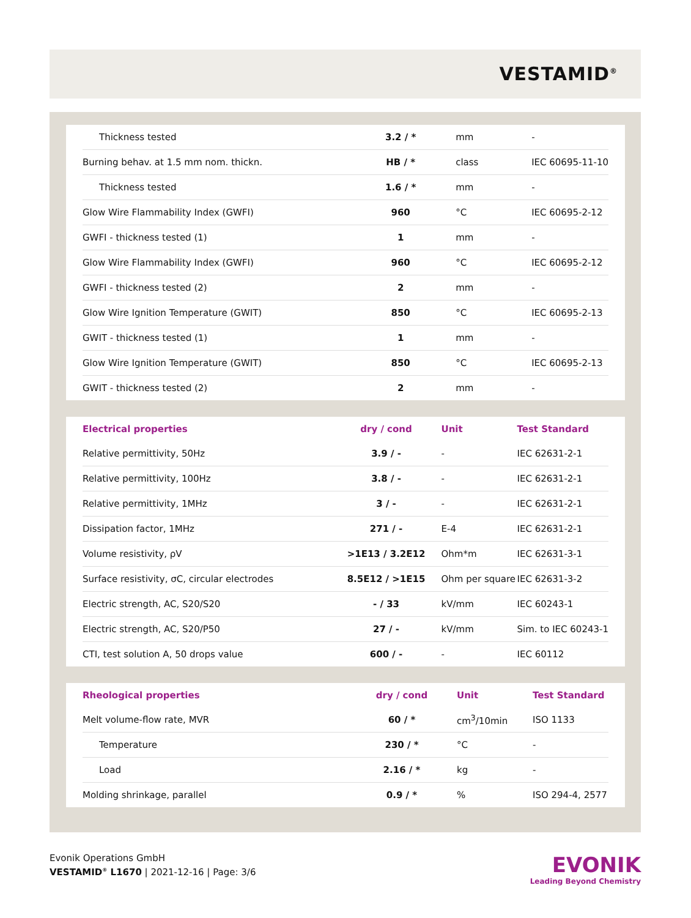VESTAMID<sup>®</sup>
| Thickness tested | 3.2 / * | mm | - |
| Burning behav. at 1.5 mm nom. thickn. | HB / * | class | IEC 60695-11-10 |
| Thickness tested | 1.6 / * | mm | - |
| Glow Wire Flammability Index (GWFI) | 960 | °C | IEC 60695-2-12 |
| GWFI - thickness tested (1) | 1 | mm | - |
| Glow Wire Flammability Index (GWFI) | 960 | °C | IEC 60695-2-12 |
| GWFI - thickness tested (2) | 2 | mm | - |
| Glow Wire Ignition Temperature (GWIT) | 850 | °C | IEC 60695-2-13 |
| GWIT - thickness tested (1) | 1 | mm | - |
| Glow Wire Ignition Temperature (GWIT) | 850 | °C | IEC 60695-2-13 |
| GWIT - thickness tested (2) | 2 | mm | - |
| Electrical properties | dry / cond | Unit | Test Standard |
| --- | --- | --- | --- |
| Relative permittivity, 50Hz | 3.9 / - | - | IEC 62631-2-1 |
| Relative permittivity, 100Hz | 3.8 / - | - | IEC 62631-2-1 |
| Relative permittivity, 1MHz | 3 / - | - | IEC 62631-2-1 |
| Dissipation factor, 1MHz | 271 / - | E-4 | IEC 62631-2-1 |
| Volume resistivity, ρV | >1E13 / 3.2E12 | Ohm*m | IEC 62631-3-1 |
| Surface resistivity, σC, circular electrodes | 8.5E12 / >1E15 | Ohm per square | IEC 62631-3-2 |
| Electric strength, AC, S20/S20 | - / 33 | kV/mm | IEC 60243-1 |
| Electric strength, AC, S20/P50 | 27 / - | kV/mm | Sim. to IEC 60243-1 |
| CTI, test solution A, 50 drops value | 600 / - | - | IEC 60112 |
| Rheological properties | dry / cond | Unit | Test Standard |
| --- | --- | --- | --- |
| Melt volume-flow rate, MVR | 60 / * | cm<sup>3</sup>/10min | ISO 1133 |
| Temperature | 230 / * | °C | - |
| Load | 2.16 / * | kg | - |
| Molding shrinkage, parallel | 0.9 / * | % | ISO 294-4, 2577 |
Evonik Operations GmbH
VESTAMID<sup>®</sup> L1670 | 2021-12-16 | Page: 3/6
EVONIK
Leading Beyond Chemistry